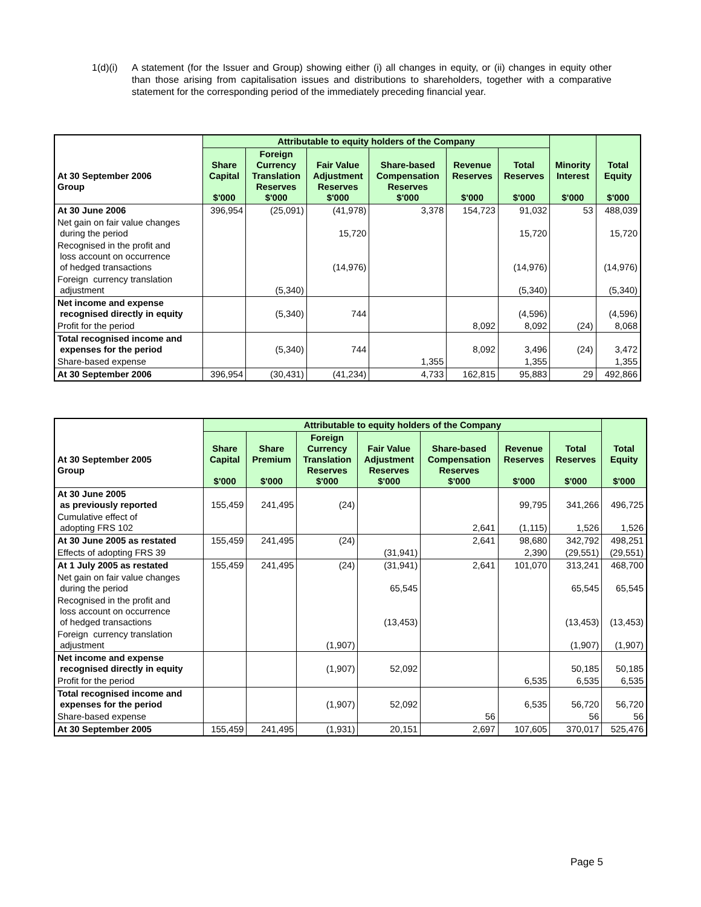1(d)(i)
A statement (for the Issuer and Group) showing either (i) all changes in equity, or (ii) changes in equity other than those arising from capitalisation issues and distributions to shareholders, together with a comparative statement for the corresponding period of the immediately preceding financial year.
| At 30 September 2006 Group | Attributable to equity holders of the Company | | | | | | Minority Interest $'000 | Total Equity $'000 |
| | Share Capital $'000 | Foreign Currency Translation Reserves $'000 | Fair Value Adjustment Reserves $'000 | Share-based Compensation Reserves $'000 | Revenue Reserves $'000 | Total Reserves $'000 | | |
| At 30 June 2006 | 396,954 | (25,091) | (41,978) | 3,378 | 154,723 | 91,032 | 53 | 488,039 |
| Net gain on fair value changes during the period | | | 15,720 | | | 15,720 | | 15,720 |
| Recognised in the profit and loss account on occurrence of hedged transactions | | | (14,976) | | | (14,976) | | (14,976) |
| Foreign currency translation adjustment | | (5,340) | | | | (5,340) | | (5,340) |
| Net income and expense recognised directly in equity | | (5,340) | 744 | | | (4,596) | | (4,596) |
| Profit for the period | | | | | 8,092 | 8,092 | (24) | 8,068 |
| Total recognised income and expenses for the period | | (5,340) | 744 | | 8,092 | 3,496 | (24) | 3,472 |
| Share-based expense | | | | 1,355 | | 1,355 | | 1,355 |
| At 30 September 2006 | 396,954 | (30,431) | (41,234) | 4,733 | 162,815 | 95,883 | 29 | 492,866 |
| At 30 September 2005 Group | Attributable to equity holders of the Company | | | | | | | Total Equity $'000 |
| | Share Capital $'000 | Share Premium $'000 | Foreign Currency Translation Reserves $'000 | Fair Value Adjustment Reserves $'000 | Share-based Compensation Reserves $'000 | Revenue Reserves $'000 | Total Reserves $'000 | |
| At 30 June 2005 as previously reported | 155,459 | 241,495 | (24) | | | 99,795 | 341,266 | 496,725 |
| Cumulative effect of adopting FRS 102 | | | | | 2,641 | (1,115) | 1,526 | 1,526 |
| At 30 June 2005 as restated | 155,459 | 241,495 | (24) | | 2,641 | 98,680 | 342,792 | 498,251 |
| Effects of adopting FRS 39 | | | | (31,941) | | 2,390 | (29,551) | (29,551) |
| At 1 July 2005 as restated | 155,459 | 241,495 | (24) | (31,941) | 2,641 | 101,070 | 313,241 | 468,700 |
| Net gain on fair value changes during the period | | | | 65,545 | | | 65,545 | 65,545 |
| Recognised in the profit and loss account on occurrence of hedged transactions | | | | (13,453) | | | (13,453) | (13,453) |
| Foreign currency translation adjustment | | | (1,907) | | | | (1,907) | (1,907) |
| Net income and expense recognised directly in equity | | | (1,907) | 52,092 | | | 50,185 | 50,185 |
| Profit for the period | | | | | | 6,535 | 6,535 | 6,535 |
| Total recognised income and expenses for the period | | | (1,907) | 52,092 | | 6,535 | 56,720 | 56,720 |
| Share-based expense | | | | | 56 | | 56 | 56 |
| At 30 September 2005 | 155,459 | 241,495 | (1,931) | 20,151 | 2,697 | 107,605 | 370,017 | 525,476 |
Page 5